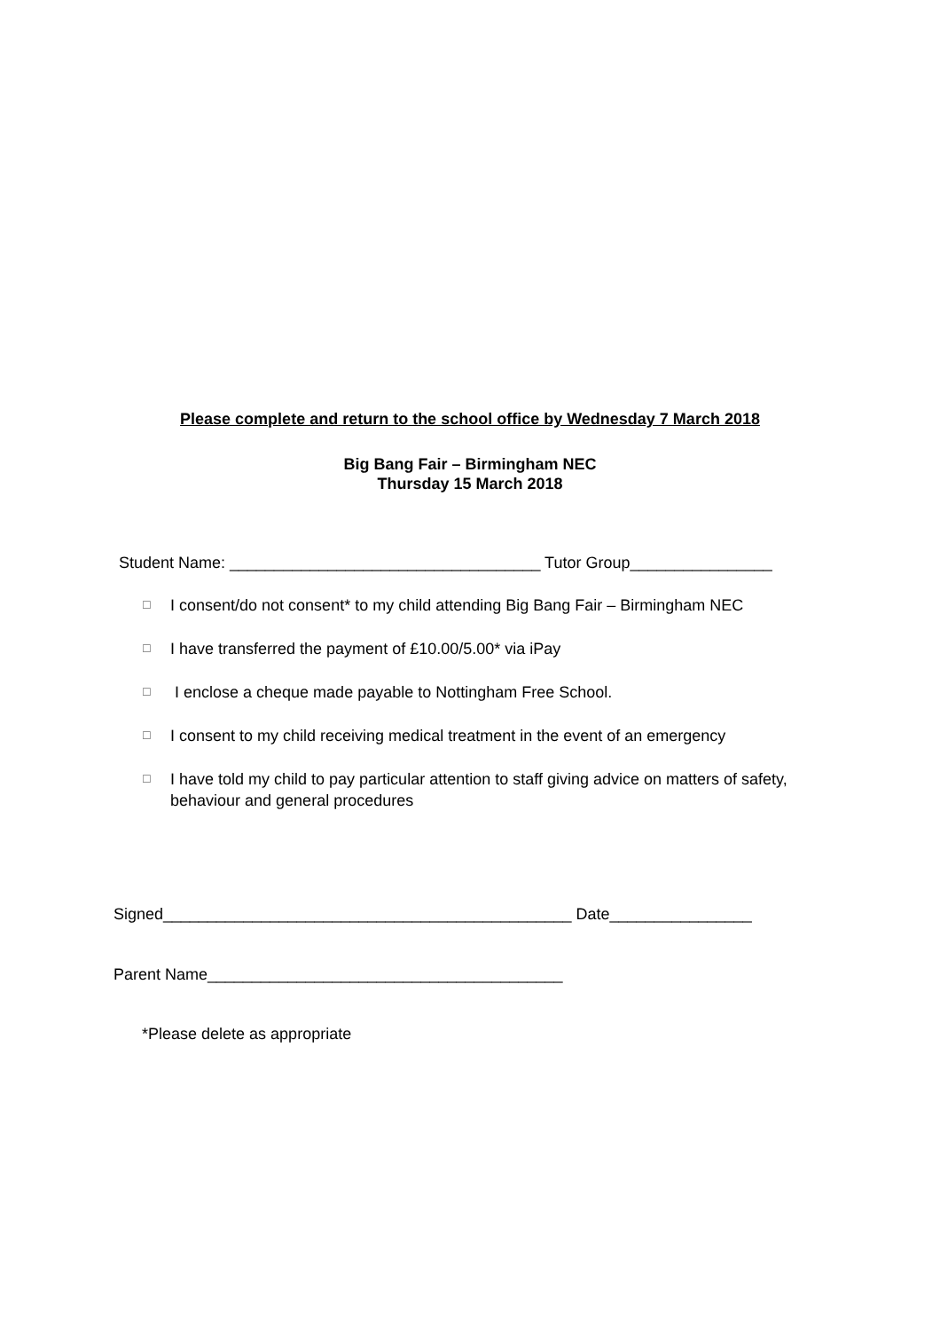Please complete and return to the school office by Wednesday 7 March 2018
Big Bang Fair – Birmingham NEC
Thursday 15 March 2018
Student Name: ___________________________________ Tutor Group________________
☐ I consent/do not consent* to my child attending Big Bang Fair – Birmingham NEC
☐ I have transferred the payment of £10.00/5.00* via iPay
☐ I enclose a cheque made payable to Nottingham Free School.
☐ I consent to my child receiving medical treatment in the event of an emergency
☐ I have told my child to pay particular attention to staff giving advice on matters of safety, behaviour and general procedures
Signed______________________________________________ Date________________
Parent Name________________________________________
*Please delete as appropriate